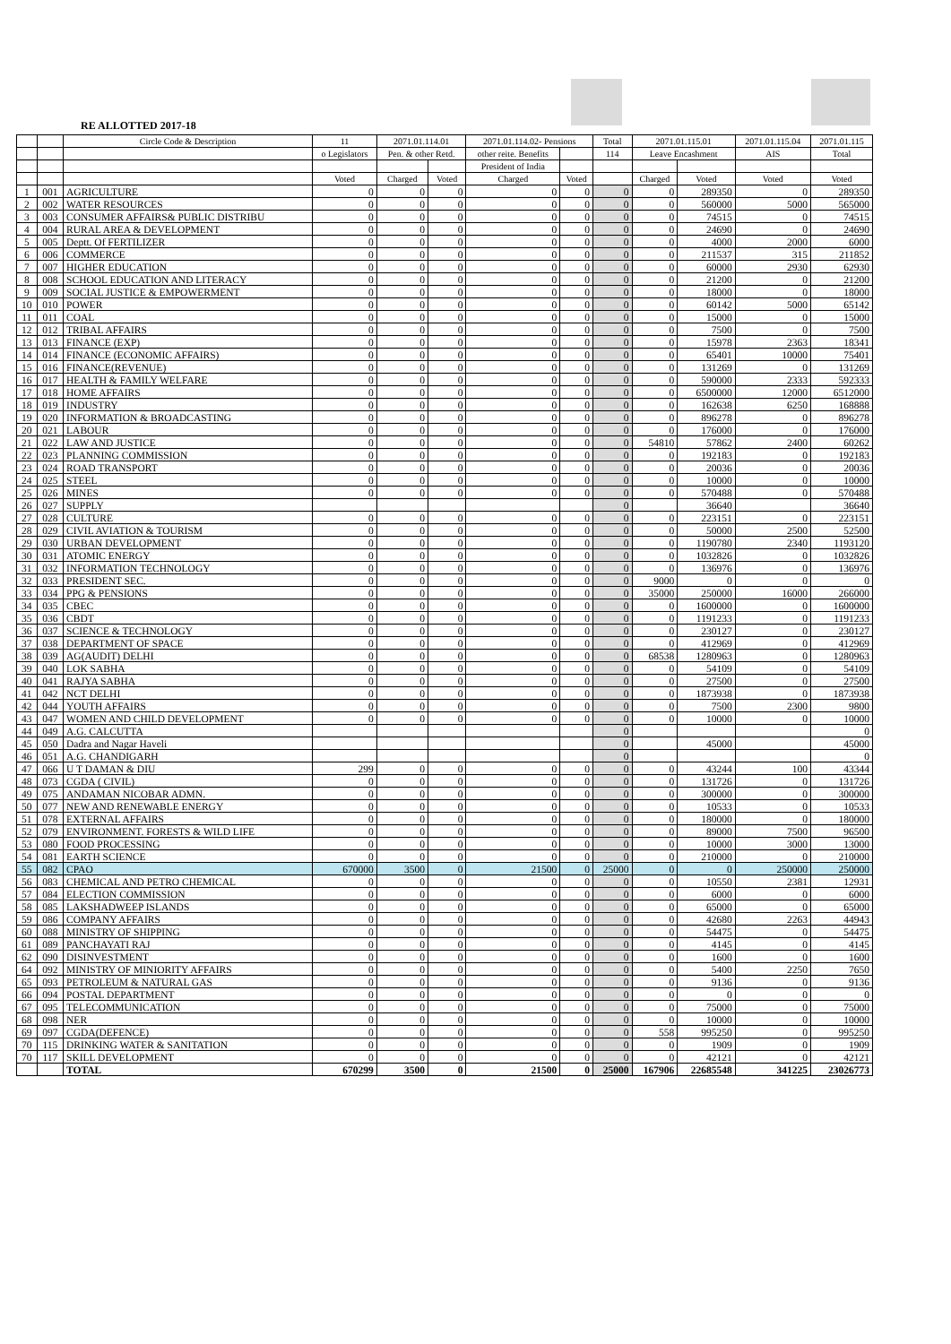RE ALLOTTED 2017-18
| | | Circle Code & Description | 11 | 2071.01.114.01 | | 2071.01.114.02- Pensions | | Total | 2071.01.115.01 | | 2071.01.115.04 | 2071.01.115 |
| | | | o Legislators | Pen. & other Retd. | | other reite. Benefits | | 114 | Leave Encashment | | AIS | Total |
| | | | | | | President of India | | | | | | |
| | | | Voted | Charged | Voted | Charged | Voted | | Charged | Voted | Voted | Voted |
| 1 | 001 | AGRICULTURE | 0 | 0 | 0 | 0 | 0 | 0 | 0 | 289350 | 0 | 289350 |
| 2 | 002 | WATER RESOURCES | 0 | 0 | 0 | 0 | 0 | 0 | 0 | 560000 | 5000 | 565000 |
| 3 | 003 | CONSUMER AFFAIRS& PUBLIC DISTRIBU | 0 | 0 | 0 | 0 | 0 | 0 | 0 | 74515 | 0 | 74515 |
| 4 | 004 | RURAL AREA & DEVELOPMENT | 0 | 0 | 0 | 0 | 0 | 0 | 0 | 24690 | 0 | 24690 |
| 5 | 005 | Deptt. Of FERTILIZER | 0 | 0 | 0 | 0 | 0 | 0 | 0 | 4000 | 2000 | 6000 |
| 6 | 006 | COMMERCE | 0 | 0 | 0 | 0 | 0 | 0 | 0 | 211537 | 315 | 211852 |
| 7 | 007 | HIGHER EDUCATION | 0 | 0 | 0 | 0 | 0 | 0 | 0 | 60000 | 2930 | 62930 |
| 8 | 008 | SCHOOL EDUCATION AND LITERACY | 0 | 0 | 0 | 0 | 0 | 0 | 0 | 21200 | 0 | 21200 |
| 9 | 009 | SOCIAL JUSTICE & EMPOWERMENT | 0 | 0 | 0 | 0 | 0 | 0 | 0 | 18000 | 0 | 18000 |
| 10 | 010 | POWER | 0 | 0 | 0 | 0 | 0 | 0 | 0 | 60142 | 5000 | 65142 |
| 11 | 011 | COAL | 0 | 0 | 0 | 0 | 0 | 0 | 0 | 15000 | 0 | 15000 |
| 12 | 012 | TRIBAL AFFAIRS | 0 | 0 | 0 | 0 | 0 | 0 | 0 | 7500 | 0 | 7500 |
| 13 | 013 | FINANCE (EXP) | 0 | 0 | 0 | 0 | 0 | 0 | 0 | 15978 | 2363 | 18341 |
| 14 | 014 | FINANCE (ECONOMIC AFFAIRS) | 0 | 0 | 0 | 0 | 0 | 0 | 0 | 65401 | 10000 | 75401 |
| 15 | 016 | FINANCE(REVENUE) | 0 | 0 | 0 | 0 | 0 | 0 | 0 | 131269 | 0 | 131269 |
| 16 | 017 | HEALTH & FAMILY WELFARE | 0 | 0 | 0 | 0 | 0 | 0 | 0 | 590000 | 2333 | 592333 |
| 17 | 018 | HOME AFFAIRS | 0 | 0 | 0 | 0 | 0 | 0 | 0 | 6500000 | 12000 | 6512000 |
| 18 | 019 | INDUSTRY | 0 | 0 | 0 | 0 | 0 | 0 | 0 | 162638 | 6250 | 168888 |
| 19 | 020 | INFORMATION & BROADCASTING | 0 | 0 | 0 | 0 | 0 | 0 | 0 | 896278 | 0 | 896278 |
| 20 | 021 | LABOUR | 0 | 0 | 0 | 0 | 0 | 0 | 0 | 176000 | 0 | 176000 |
| 21 | 022 | LAW AND JUSTICE | 0 | 0 | 0 | 0 | 0 | 0 | 54810 | 57862 | 2400 | 60262 |
| 22 | 023 | PLANNING COMMISSION | 0 | 0 | 0 | 0 | 0 | 0 | 0 | 192183 | 0 | 192183 |
| 23 | 024 | ROAD TRANSPORT | 0 | 0 | 0 | 0 | 0 | 0 | 0 | 20036 | 0 | 20036 |
| 24 | 025 | STEEL | 0 | 0 | 0 | 0 | 0 | 0 | 0 | 10000 | 0 | 10000 |
| 25 | 026 | MINES | 0 | 0 | 0 | 0 | 0 | 0 | 0 | 570488 | 0 | 570488 |
| 26 | 027 | SUPPLY | | | | | | 0 | | 36640 | | 36640 |
| 27 | 028 | CULTURE | 0 | 0 | 0 | 0 | 0 | 0 | 0 | 223151 | 0 | 223151 |
| 28 | 029 | CIVIL AVIATION & TOURISM | 0 | 0 | 0 | 0 | 0 | 0 | 0 | 50000 | 2500 | 52500 |
| 29 | 030 | URBAN DEVELOPMENT | 0 | 0 | 0 | 0 | 0 | 0 | 0 | 1190780 | 2340 | 1193120 |
| 30 | 031 | ATOMIC ENERGY | 0 | 0 | 0 | 0 | 0 | 0 | 0 | 1032826 | 0 | 1032826 |
| 31 | 032 | INFORMATION TECHNOLOGY | 0 | 0 | 0 | 0 | 0 | 0 | 0 | 136976 | 0 | 136976 |
| 32 | 033 | PRESIDENT SEC. | 0 | 0 | 0 | 0 | 0 | 0 | 9000 | 0 | 0 | 0 |
| 33 | 034 | PPG & PENSIONS | 0 | 0 | 0 | 0 | 0 | 0 | 35000 | 250000 | 16000 | 266000 |
| 34 | 035 | CBEC | 0 | 0 | 0 | 0 | 0 | 0 | 0 | 1600000 | 0 | 1600000 |
| 35 | 036 | CBDT | 0 | 0 | 0 | 0 | 0 | 0 | 0 | 1191233 | 0 | 1191233 |
| 36 | 037 | SCIENCE & TECHNOLOGY | 0 | 0 | 0 | 0 | 0 | 0 | 0 | 230127 | 0 | 230127 |
| 37 | 038 | DEPARTMENT OF SPACE | 0 | 0 | 0 | 0 | 0 | 0 | 0 | 412969 | 0 | 412969 |
| 38 | 039 | AG(AUDIT) DELHI | 0 | 0 | 0 | 0 | 0 | 0 | 68538 | 1280963 | 0 | 1280963 |
| 39 | 040 | LOK SABHA | 0 | 0 | 0 | 0 | 0 | 0 | 0 | 54109 | 0 | 54109 |
| 40 | 041 | RAJYA SABHA | 0 | 0 | 0 | 0 | 0 | 0 | 0 | 27500 | 0 | 27500 |
| 41 | 042 | NCT DELHI | 0 | 0 | 0 | 0 | 0 | 0 | 0 | 1873938 | 0 | 1873938 |
| 42 | 044 | YOUTH AFFAIRS | 0 | 0 | 0 | 0 | 0 | 0 | 0 | 7500 | 2300 | 9800 |
| 43 | 047 | WOMEN AND CHILD DEVELOPMENT | 0 | 0 | 0 | 0 | 0 | 0 | 0 | 10000 | 0 | 10000 |
| 44 | 049 | A.G. CALCUTTA | | | | | | 0 | | | | 0 |
| 45 | 050 | Dadra and Nagar Haveli | | | | | | 0 | | 45000 | | 45000 |
| 46 | 051 | A.G. CHANDIGARH | | | | | | 0 | | | | 0 |
| 47 | 066 | U T DAMAN & DIU | 299 | 0 | 0 | 0 | 0 | 0 | 0 | 43244 | 100 | 43344 |
| 48 | 073 | CGDA ( CIVIL) | 0 | 0 | 0 | 0 | 0 | 0 | 0 | 131726 | 0 | 131726 |
| 49 | 075 | ANDAMAN NICOBAR ADMN. | 0 | 0 | 0 | 0 | 0 | 0 | 0 | 300000 | 0 | 300000 |
| 50 | 077 | NEW AND RENEWABLE ENERGY | 0 | 0 | 0 | 0 | 0 | 0 | 0 | 10533 | 0 | 10533 |
| 51 | 078 | EXTERNAL AFFAIRS | 0 | 0 | 0 | 0 | 0 | 0 | 0 | 180000 | 0 | 180000 |
| 52 | 079 | ENVIRONMENT. FORESTS & WILD LIFE | 0 | 0 | 0 | 0 | 0 | 0 | 0 | 89000 | 7500 | 96500 |
| 53 | 080 | FOOD PROCESSING | 0 | 0 | 0 | 0 | 0 | 0 | 0 | 10000 | 3000 | 13000 |
| 54 | 081 | EARTH SCIENCE | 0 | 0 | 0 | 0 | 0 | 0 | 0 | 210000 | 0 | 210000 |
| 55 | 082 | CPAO | 670000 | 3500 | 0 | 21500 | 0 | 25000 | 0 | 0 | 250000 | 250000 |
| 56 | 083 | CHEMICAL AND PETRO CHEMICAL | 0 | 0 | 0 | 0 | 0 | 0 | 0 | 10550 | 2381 | 12931 |
| 57 | 084 | ELECTION COMMISSION | 0 | 0 | 0 | 0 | 0 | 0 | 0 | 6000 | 0 | 6000 |
| 58 | 085 | LAKSHADWEEP ISLANDS | 0 | 0 | 0 | 0 | 0 | 0 | 0 | 65000 | 0 | 65000 |
| 59 | 086 | COMPANY AFFAIRS | 0 | 0 | 0 | 0 | 0 | 0 | 0 | 42680 | 2263 | 44943 |
| 60 | 088 | MINISTRY OF SHIPPING | 0 | 0 | 0 | 0 | 0 | 0 | 0 | 54475 | 0 | 54475 |
| 61 | 089 | PANCHAYATI RAJ | 0 | 0 | 0 | 0 | 0 | 0 | 0 | 4145 | 0 | 4145 |
| 62 | 090 | DISINVESTMENT | 0 | 0 | 0 | 0 | 0 | 0 | 0 | 1600 | 0 | 1600 |
| 64 | 092 | MINISTRY OF MINIORITY AFFAIRS | 0 | 0 | 0 | 0 | 0 | 0 | 0 | 5400 | 2250 | 7650 |
| 65 | 093 | PETROLEUM & NATURAL GAS | 0 | 0 | 0 | 0 | 0 | 0 | 0 | 9136 | 0 | 9136 |
| 66 | 094 | POSTAL DEPARTMENT | 0 | 0 | 0 | 0 | 0 | 0 | 0 | 0 | 0 | 0 |
| 67 | 095 | TELECOMMUNICATION | 0 | 0 | 0 | 0 | 0 | 0 | 0 | 75000 | 0 | 75000 |
| 68 | 098 | NER | 0 | 0 | 0 | 0 | 0 | 0 | 0 | 10000 | 0 | 10000 |
| 69 | 097 | CGDA(DEFENCE) | 0 | 0 | 0 | 0 | 0 | 0 | 558 | 995250 | 0 | 995250 |
| 70 | 115 | DRINKING WATER & SANITATION | 0 | 0 | 0 | 0 | 0 | 0 | 0 | 1909 | 0 | 1909 |
| 70 | 117 | SKILL DEVELOPMENT | 0 | 0 | 0 | 0 | 0 | 0 | 0 | 42121 | 0 | 42121 |
| | | TOTAL | 670299 | 3500 | 0 | 21500 | 0 | 25000 | 167906 | 22685548 | 341225 | 23026773 |